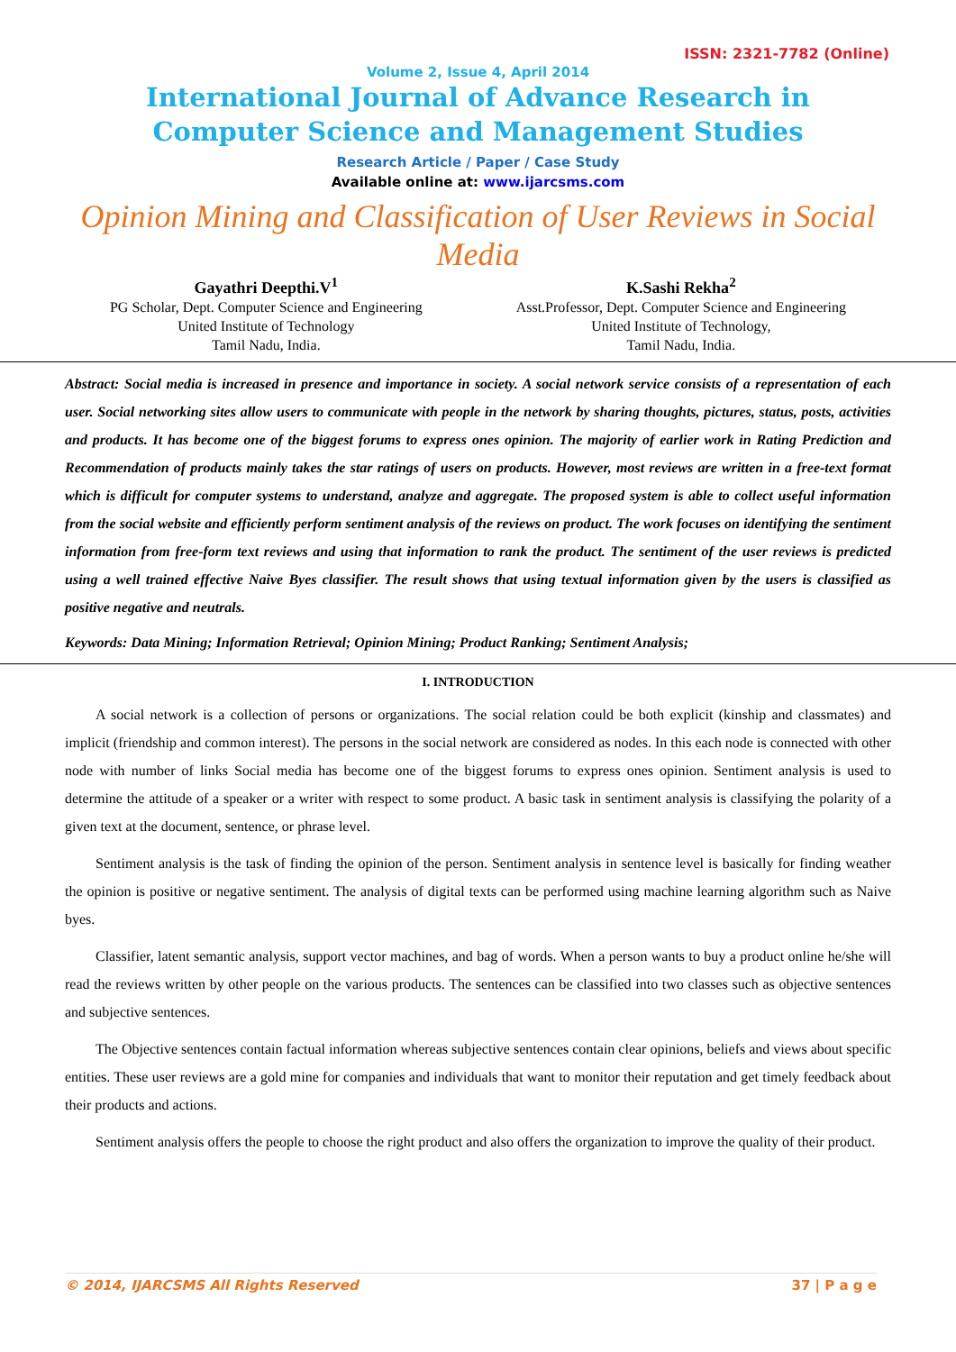ISSN: 2321-7782 (Online)
Volume 2, Issue 4, April 2014
International Journal of Advance Research in
Computer Science and Management Studies
Research Article / Paper / Case Study
Available online at: www.ijarcsms.com
Opinion Mining and Classification of User Reviews in Social Media
Gayathri Deepthi.V<sup>1</sup>
PG Scholar, Dept. Computer Science and Engineering
United Institute of Technology
Tamil Nadu, India.
K.Sashi Rekha<sup>2</sup>
Asst.Professor, Dept. Computer Science and Engineering
United Institute of Technology,
Tamil Nadu, India.
Abstract: Social media is increased in presence and importance in society. A social network service consists of a representation of each user. Social networking sites allow users to communicate with people in the network by sharing thoughts, pictures, status, posts, activities and products. It has become one of the biggest forums to express ones opinion. The majority of earlier work in Rating Prediction and Recommendation of products mainly takes the star ratings of users on products. However, most reviews are written in a free-text format which is difficult for computer systems to understand, analyze and aggregate. The proposed system is able to collect useful information from the social website and efficiently perform sentiment analysis of the reviews on product. The work focuses on identifying the sentiment information from free-form text reviews and using that information to rank the product. The sentiment of the user reviews is predicted using a well trained effective Naive Byes classifier. The result shows that using textual information given by the users is classified as positive negative and neutrals.
Keywords: Data Mining; Information Retrieval; Opinion Mining; Product Ranking; Sentiment Analysis;
I. INTRODUCTION
A social network is a collection of persons or organizations. The social relation could be both explicit (kinship and classmates) and implicit (friendship and common interest). The persons in the social network are considered as nodes. In this each node is connected with other node with number of links Social media has become one of the biggest forums to express ones opinion. Sentiment analysis is used to determine the attitude of a speaker or a writer with respect to some product. A basic task in sentiment analysis is classifying the polarity of a given text at the document, sentence, or phrase level.
Sentiment analysis is the task of finding the opinion of the person. Sentiment analysis in sentence level is basically for finding weather the opinion is positive or negative sentiment. The analysis of digital texts can be performed using machine learning algorithm such as Naive byes.
Classifier, latent semantic analysis, support vector machines, and bag of words. When a person wants to buy a product online he/she will read the reviews written by other people on the various products. The sentences can be classified into two classes such as objective sentences and subjective sentences.
The Objective sentences contain factual information whereas subjective sentences contain clear opinions, beliefs and views about specific entities. These user reviews are a gold mine for companies and individuals that want to monitor their reputation and get timely feedback about their products and actions.
Sentiment analysis offers the people to choose the right product and also offers the organization to improve the quality of their product.
© 2014, IJARCSMS All Rights Reserved 37 | P a g e